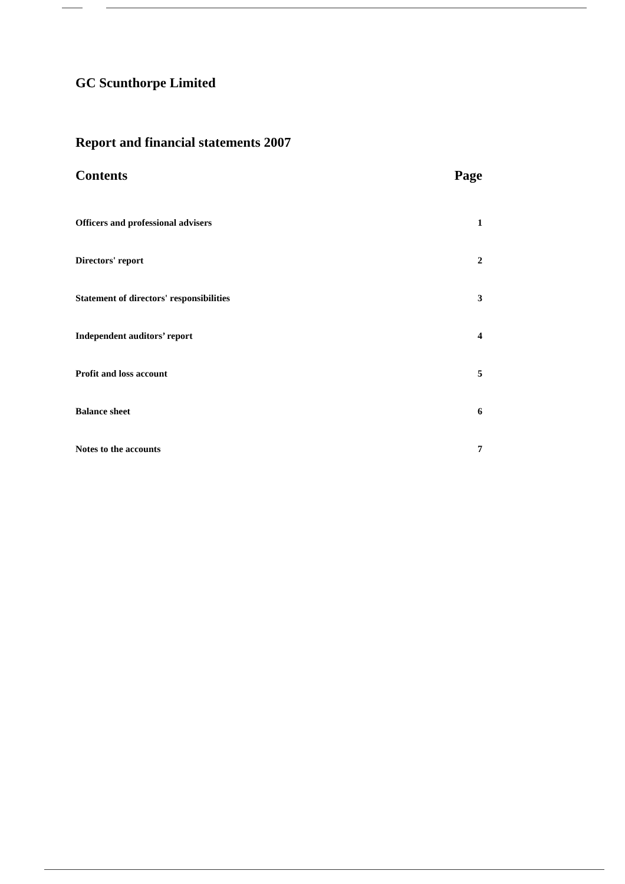GC Scunthorpe Limited
Report and financial statements 2007
Contents Page
Officers and professional advisers 1
Directors' report 2
Statement of directors' responsibilities 3
Independent auditors’ report 4
Profit and loss account 5
Balance sheet 6
Notes to the accounts 7